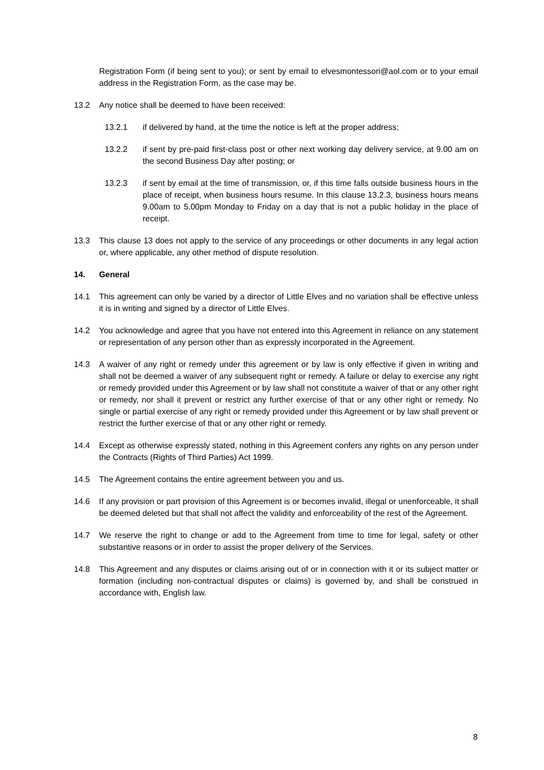Registration Form (if being sent to you); or sent by email to elvesmontessori@aol.com or to your email address in the Registration Form, as the case may be.
13.2 Any notice shall be deemed to have been received:
13.2.1 if delivered by hand, at the time the notice is left at the proper address;
13.2.2 if sent by pre-paid first-class post or other next working day delivery service, at 9.00 am on the second Business Day after posting; or
13.2.3 if sent by email at the time of transmission, or, if this time falls outside business hours in the place of receipt, when business hours resume. In this clause 13.2.3, business hours means 9.00am to 5.00pm Monday to Friday on a day that is not a public holiday in the place of receipt.
13.3 This clause 13 does not apply to the service of any proceedings or other documents in any legal action or, where applicable, any other method of dispute resolution.
14. General
14.1 This agreement can only be varied by a director of Little Elves and no variation shall be effective unless it is in writing and signed by a director of Little Elves.
14.2 You acknowledge and agree that you have not entered into this Agreement in reliance on any statement or representation of any person other than as expressly incorporated in the Agreement.
14.3 A waiver of any right or remedy under this agreement or by law is only effective if given in writing and shall not be deemed a waiver of any subsequent right or remedy. A failure or delay to exercise any right or remedy provided under this Agreement or by law shall not constitute a waiver of that or any other right or remedy, nor shall it prevent or restrict any further exercise of that or any other right or remedy. No single or partial exercise of any right or remedy provided under this Agreement or by law shall prevent or restrict the further exercise of that or any other right or remedy.
14.4 Except as otherwise expressly stated, nothing in this Agreement confers any rights on any person under the Contracts (Rights of Third Parties) Act 1999.
14.5 The Agreement contains the entire agreement between you and us.
14.6 If any provision or part provision of this Agreement is or becomes invalid, illegal or unenforceable, it shall be deemed deleted but that shall not affect the validity and enforceability of the rest of the Agreement.
14.7 We reserve the right to change or add to the Agreement from time to time for legal, safety or other substantive reasons or in order to assist the proper delivery of the Services.
14.8 This Agreement and any disputes or claims arising out of or in connection with it or its subject matter or formation (including non-contractual disputes or claims) is governed by, and shall be construed in accordance with, English law.
8